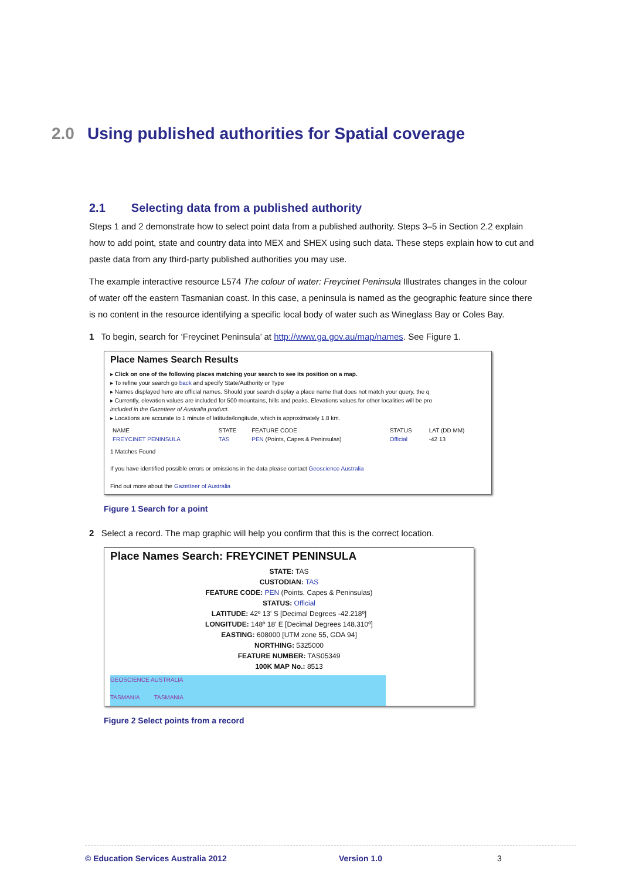2.0 Using published authorities for Spatial coverage
2.1 Selecting data from a published authority
Steps 1 and 2 demonstrate how to select point data from a published authority. Steps 3–5 in Section 2.2 explain how to add point, state and country data into MEX and SHEX using such data. These steps explain how to cut and paste data from any third-party published authorities you may use.
The example interactive resource L574 The colour of water: Freycinet Peninsula Illustrates changes in the colour of water off the eastern Tasmanian coast. In this case, a peninsula is named as the geographic feature since there is no content in the resource identifying a specific local body of water such as Wineglass Bay or Coles Bay.
1 To begin, search for ‘Freycinet Peninsula’ at http://www.ga.gov.au/map/names. See Figure 1.
Place Names Search Results
▸ Click on one of the following places matching your search to see its position on a map.
▸ To refine your search go back and specify State/Authority or Type
▸ Names displayed here are official names. Should your search display a place name that does not match your query, the q
▸ Currently, elevation values are included for 500 mountains, hills and peaks. Elevations values for other localities will be pro
included in the Gazetteer of Australia product.
▸ Locations are accurate to 1 minute of latitude/longitude, which is approximately 1.8 km.
| NAME | STATE | FEATURE CODE | STATUS | LAT (DD MM) |
| --- | --- | --- | --- | --- |
| FREYCINET PENINSULA | TAS | PEN (Points, Capes & Peninsulas) | Official | -42 13 |
1 Matches Found
If you have identified possible errors or omissions in the data please contact Geoscience Australia
Find out more about the Gazetteer of Australia
Figure 1 Search for a point
2 Select a record. The map graphic will help you confirm that this is the correct location.
Place Names Search: FREYCINET PENINSULA
STATE: TAS
CUSTODIAN: TAS
FEATURE CODE: PEN (Points, Capes & Peninsulas)
STATUS: Official
LATITUDE: 42º 13' S [Decimal Degrees -42.218º]
LONGITUDE: 148º 18' E [Decimal Degrees 148.310º]
EASTING: 608000 [UTM zone 55, GDA 94]
NORTHING: 5325000
FEATURE NUMBER: TAS05349
100K MAP No.: 8513
GEOSCIENCE AUSTRALIA
TASMANIA TASMANIA
Figure 2 Select points from a record
© Education Services Australia 2012 Version 1.0 3